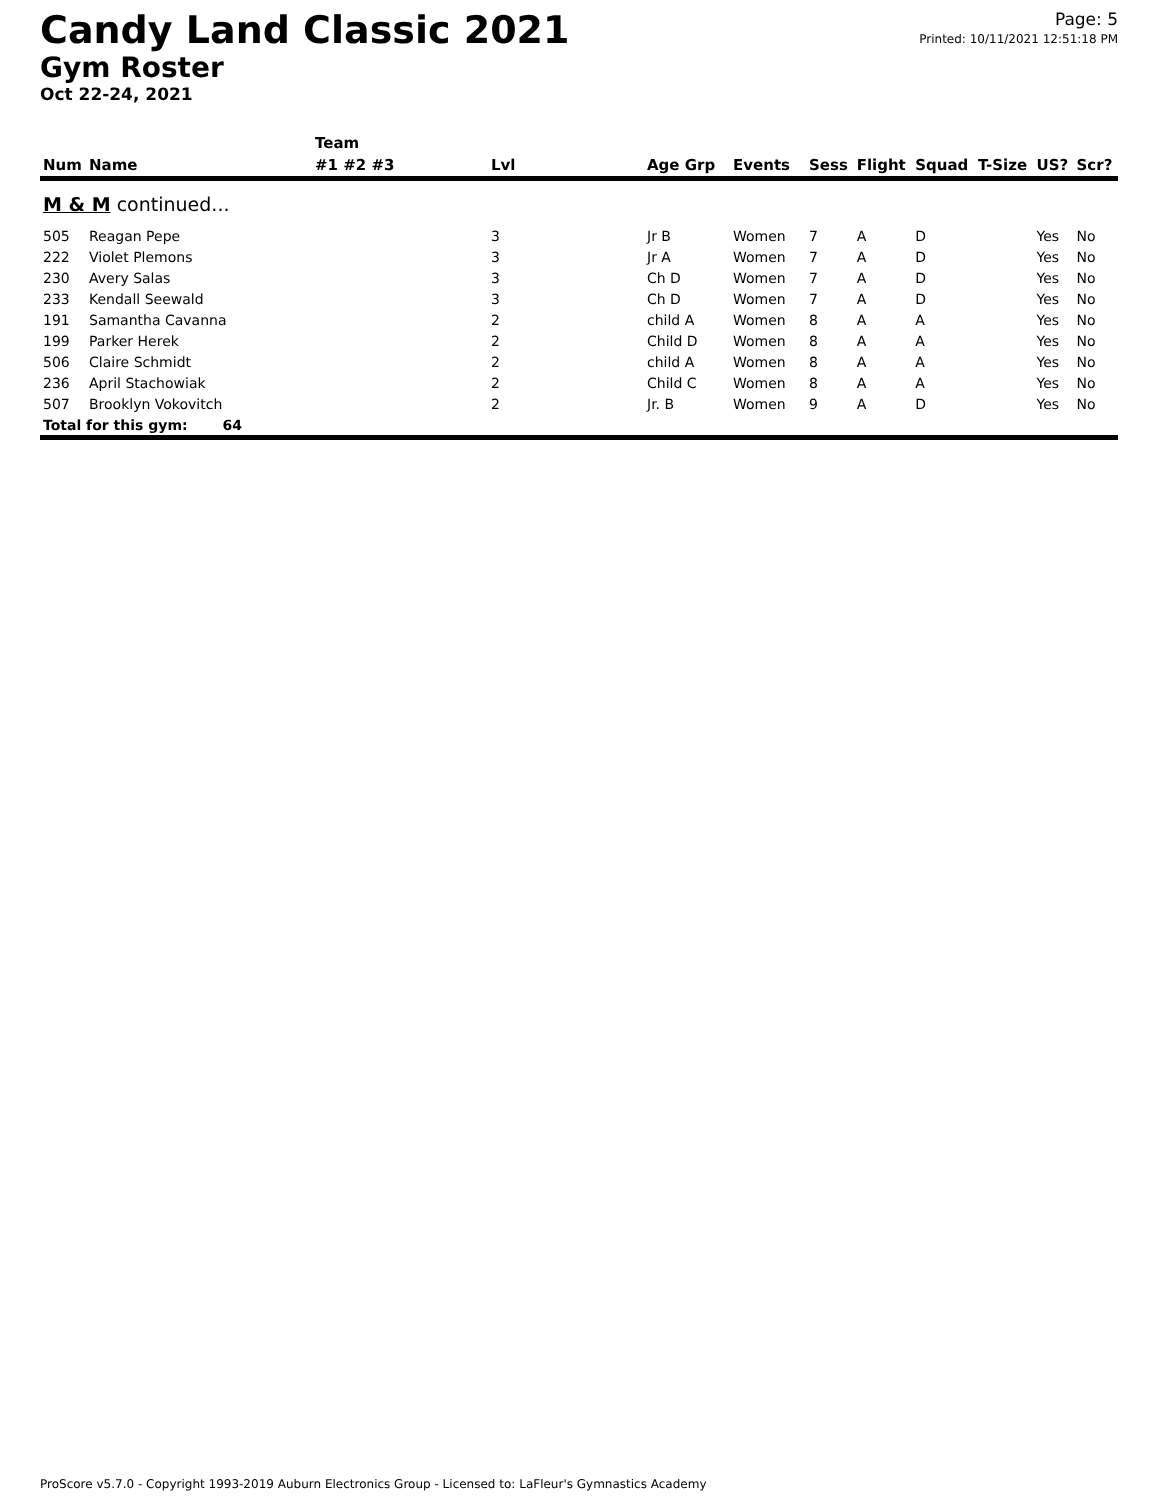Candy Land Classic 2021
Gym Roster
Oct 22-24, 2021
Page: 5
Printed: 10/11/2021 12:51:18 PM
| | | Team | | | | | | | | | |
| --- | --- | --- | --- | --- | --- | --- | --- | --- | --- | --- | --- |
| Num | Name | #1 #2 #3 | Lvl | Age Grp | Events | Sess | Flight | Squad | T-Size | US? | Scr? |
| M & M continued... | | | | | | | | | | | |
| 505 | Reagan Pepe | | 3 | Jr B | Women | 7 | A | D | | Yes | No |
| 222 | Violet Plemons | | 3 | Jr A | Women | 7 | A | D | | Yes | No |
| 230 | Avery Salas | | 3 | Ch D | Women | 7 | A | D | | Yes | No |
| 233 | Kendall Seewald | | 3 | Ch D | Women | 7 | A | D | | Yes | No |
| 191 | Samantha Cavanna | | 2 | child A | Women | 8 | A | A | | Yes | No |
| 199 | Parker Herek | | 2 | Child D | Women | 8 | A | A | | Yes | No |
| 506 | Claire Schmidt | | 2 | child A | Women | 8 | A | A | | Yes | No |
| 236 | April Stachowiak | | 2 | Child C | Women | 8 | A | A | | Yes | No |
| 507 | Brooklyn Vokovitch | | 2 | Jr. B | Women | 9 | A | D | | Yes | No |
| Total for this gym: 64 | | | | | | | | | | | |
ProScore v5.7.0 - Copyright 1993-2019 Auburn Electronics Group - Licensed to: LaFleur's Gymnastics Academy